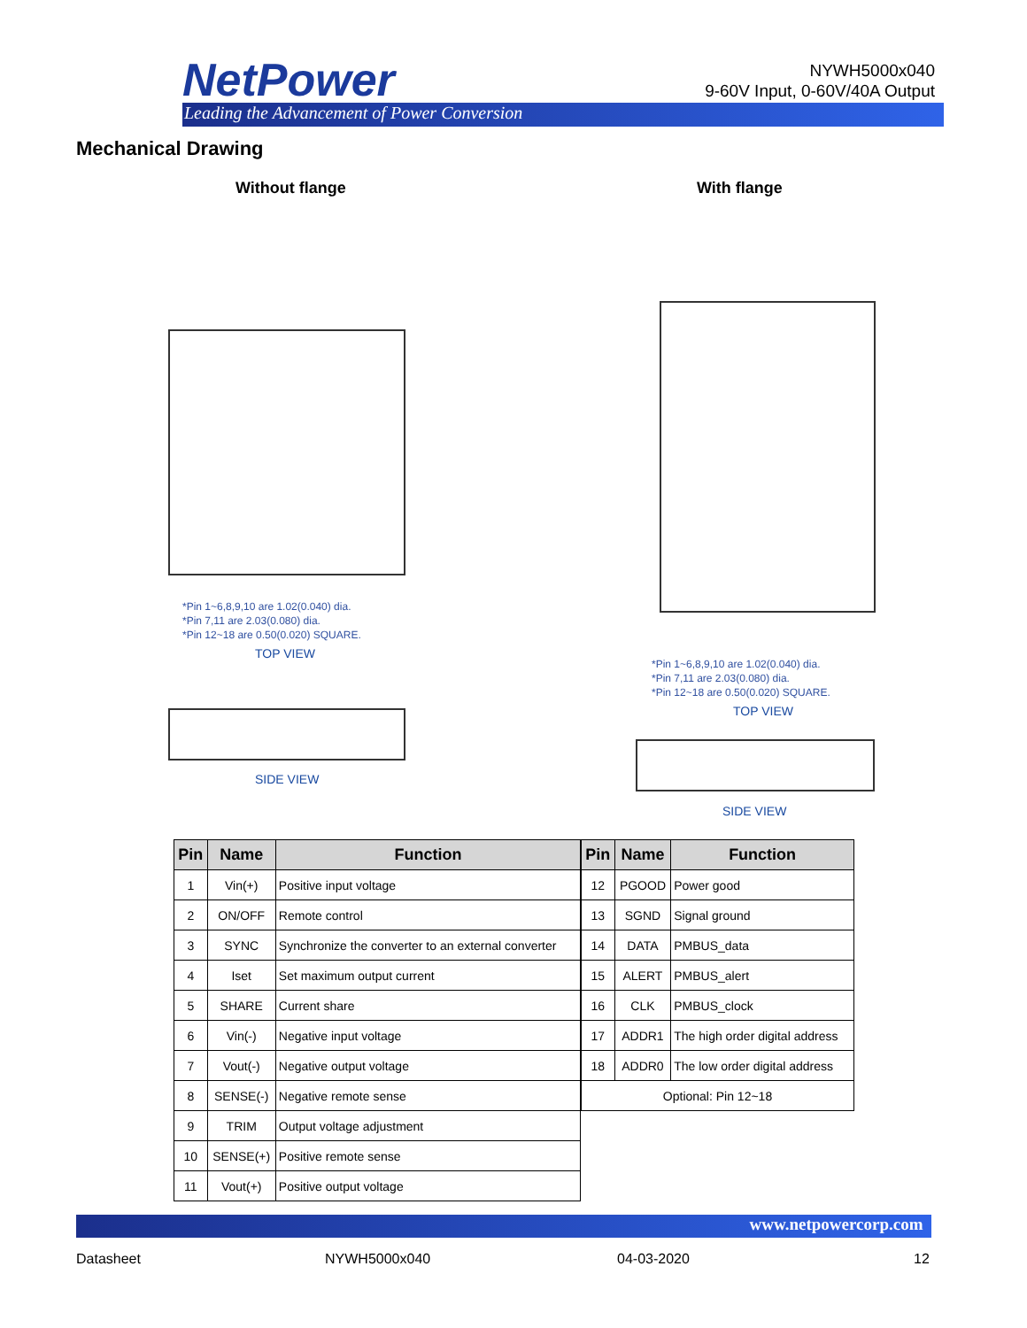NetPower
Leading the Advancement of Power Conversion
NYWH5000x040
9-60V Input, 0-60V/40A Output
Mechanical Drawing
Without flange With flange
*Pin 1~6,8,9,10 are 1.02(0.040) dia.
*Pin 7,11 are 2.03(0.080) dia.
*Pin 12~18 are 0.50(0.020) SQUARE.
TOP VIEW
SIDE VIEW
*Pin 1~6,8,9,10 are 1.02(0.040) dia.
*Pin 7,11 are 2.03(0.080) dia.
*Pin 12~18 are 0.50(0.020) SQUARE.
TOP VIEW
SIDE VIEW
| Pin | Name | Function |
| --- | --- | --- |
| 1 | Vin(+) | Positive input voltage |
| 2 | ON/OFF | Remote control |
| 3 | SYNC | Synchronize the converter to an external converter |
| 4 | Iset | Set maximum output current |
| 5 | SHARE | Current share |
| 6 | Vin(-) | Negative input voltage |
| 7 | Vout(-) | Negative output voltage |
| 8 | SENSE(-) | Negative remote sense |
| 9 | TRIM | Output voltage adjustment |
| 10 | SENSE(+) | Positive remote sense |
| 11 | Vout(+) | Positive output voltage |
| Pin | Name | Function |
| --- | --- | --- |
| 12 | PGOOD | Power good |
| 13 | SGND | Signal ground |
| 14 | DATA | PMBUS_data |
| 15 | ALERT | PMBUS_alert |
| 16 | CLK | PMBUS_clock |
| 17 | ADDR1 | The high order digital address |
| 18 | ADDR0 | The low order digital address |
| Optional: Pin 12~18 | | |
www.netpowercorp.com
Datasheet NYWH5000x040 04-03-2020 12